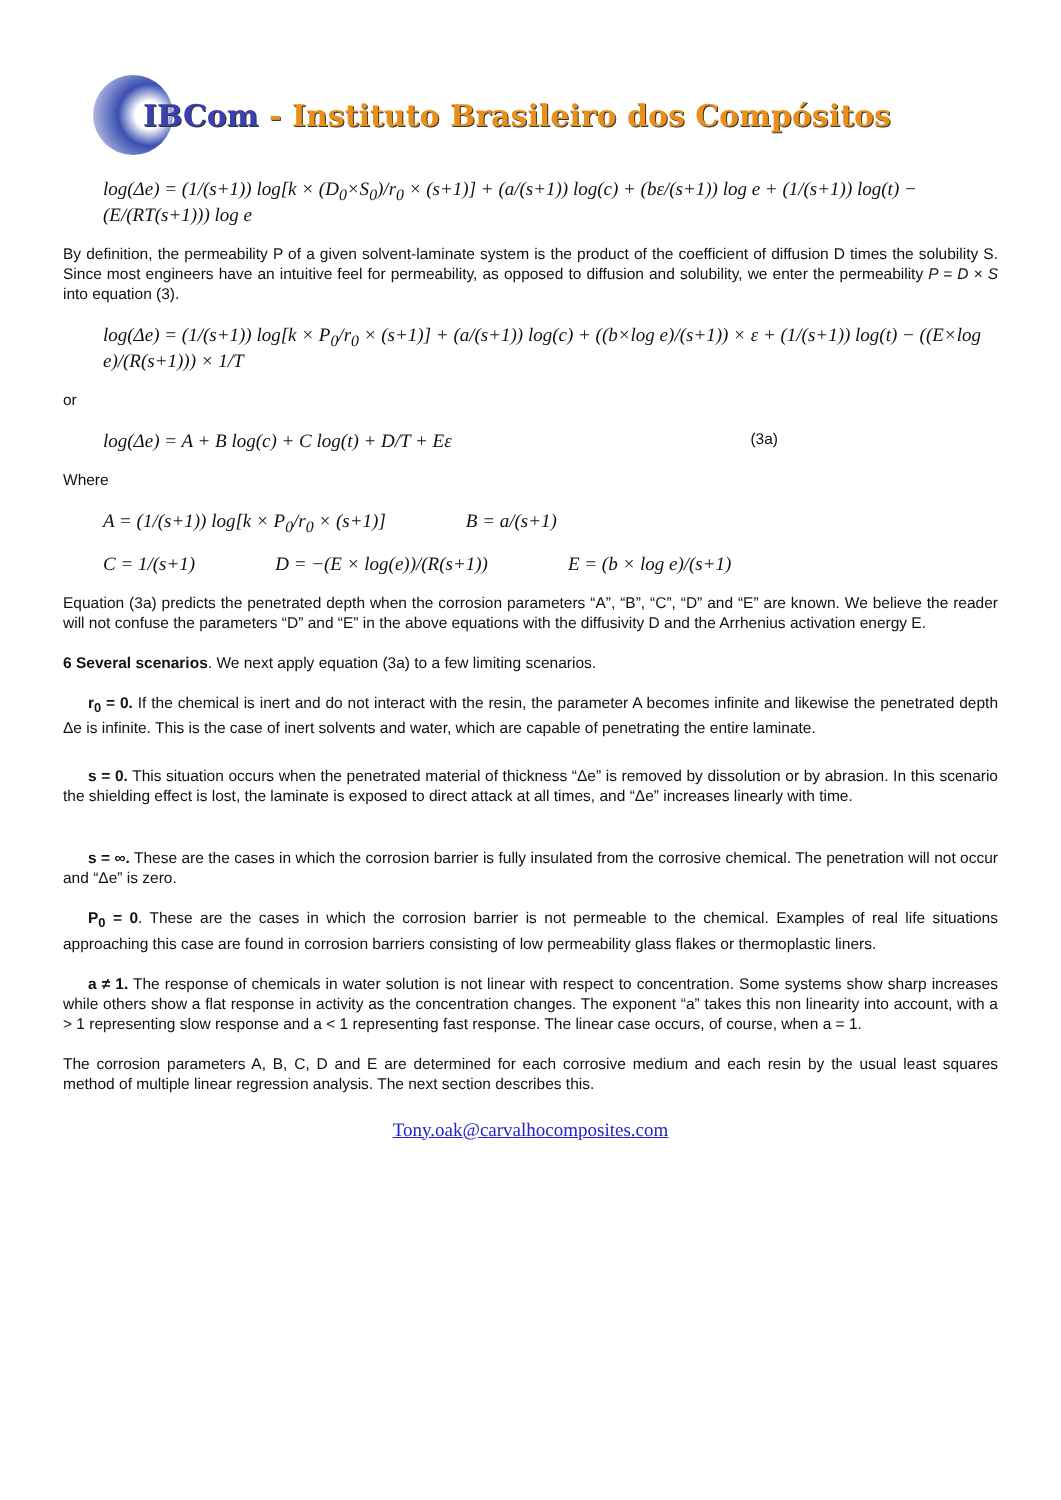IBCom - Instituto Brasileiro dos Compósitos
log(Δe) = (1/(s+1)) log[k × (D<sub>0</sub>×S<sub>0</sub>)/r<sub>0</sub> × (s+1)] + (a/(s+1)) log(c) + (bε/(s+1)) log e + (1/(s+1)) log(t) − (E/(RT(s+1))) log e
By definition, the permeability P of a given solvent-laminate system is the product of the coefficient of diffusion D times the solubility S. Since most engineers have an intuitive feel for permeability, as opposed to diffusion and solubility, we enter the permeability P = D × S into equation (3).
log(Δe) = (1/(s+1)) log[k × P<sub>0</sub>/r<sub>0</sub> × (s+1)] + (a/(s+1)) log(c) + ((b×log e)/(s+1)) × ε + (1/(s+1)) log(t) − ((E×log e)/(R(s+1))) × 1/T
or
log(Δe) = A + B log(c) + C log(t) + D/T + Eε (3a)
Where
A = (1/(s+1)) log[k × P<sub>0</sub>/r<sub>0</sub> × (s+1)] B = a/(s+1)
C = 1/(s+1) D = −(E × log(e))/(R(s+1)) E = (b × log e)/(s+1)
Equation (3a) predicts the penetrated depth when the corrosion parameters “A”, “B”, “C”, “D” and “E” are known. We believe the reader will not confuse the parameters “D” and “E” in the above equations with the diffusivity D and the Arrhenius activation energy E.
6 Several scenarios. We next apply equation (3a) to a few limiting scenarios.
r<sub>0</sub> = 0. If the chemical is inert and do not interact with the resin, the parameter A becomes infinite and likewise the penetrated depth Δe is infinite. This is the case of inert solvents and water, which are capable of penetrating the entire laminate.
s = 0. This situation occurs when the penetrated material of thickness “Δe” is removed by dissolution or by abrasion. In this scenario the shielding effect is lost, the laminate is exposed to direct attack at all times, and “Δe” increases linearly with time.
s = ∞. These are the cases in which the corrosion barrier is fully insulated from the corrosive chemical. The penetration will not occur and “Δe” is zero.
P<sub>0</sub> = 0. These are the cases in which the corrosion barrier is not permeable to the chemical. Examples of real life situations approaching this case are found in corrosion barriers consisting of low permeability glass flakes or thermoplastic liners.
a ≠ 1. The response of chemicals in water solution is not linear with respect to concentration. Some systems show sharp increases while others show a flat response in activity as the concentration changes. The exponent “a” takes this non linearity into account, with a > 1 representing slow response and a < 1 representing fast response. The linear case occurs, of course, when a = 1.
The corrosion parameters A, B, C, D and E are determined for each corrosive medium and each resin by the usual least squares method of multiple linear regression analysis. The next section describes this.
Tony.oak@carvalhocomposites.com